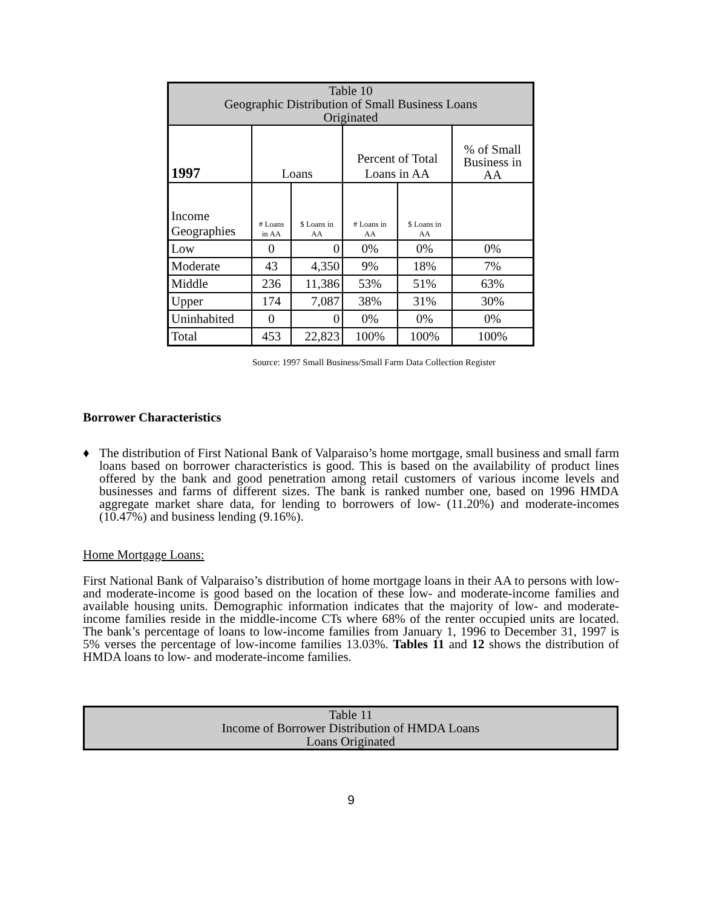| Table 10 Geographic Distribution of Small Business Loans Originated | | | | | |
| --- | --- | --- | --- | --- | --- |
| 1997 | Loans | | Percent of Total Loans in AA | | % of Small Business in AA |
| Income Geographies | # Loans in AA | $ Loans in AA | # Loans in AA | $ Loans in AA | |
| Low | 0 | 0 | 0% | 0% | 0% |
| Moderate | 43 | 4,350 | 9% | 18% | 7% |
| Middle | 236 | 11,386 | 53% | 51% | 63% |
| Upper | 174 | 7,087 | 38% | 31% | 30% |
| Uninhabited | 0 | 0 | 0% | 0% | 0% |
| Total | 453 | 22,823 | 100% | 100% | 100% |
Source: 1997 Small Business/Small Farm Data Collection Register
Borrower Characteristics
♦ The distribution of First National Bank of Valparaiso’s home mortgage, small business and small farm loans based on borrower characteristics is good. This is based on the availability of product lines offered by the bank and good penetration among retail customers of various income levels and businesses and farms of different sizes. The bank is ranked number one, based on 1996 HMDA aggregate market share data, for lending to borrowers of low- (11.20%) and moderate-incomes (10.47%) and business lending (9.16%).
Home Mortgage Loans:
First National Bank of Valparaiso’s distribution of home mortgage loans in their AA to persons with low- and moderate-income is good based on the location of these low- and moderate-income families and available housing units. Demographic information indicates that the majority of low- and moderate-income families reside in the middle-income CTs where 68% of the renter occupied units are located. The bank’s percentage of loans to low-income families from January 1, 1996 to December 31, 1997 is 5% verses the percentage of low-income families 13.03%. Tables 11 and 12 shows the distribution of HMDA loans to low- and moderate-income families.
| Table 11 Income of Borrower Distribution of HMDA Loans Loans Originated |
| --- |
9